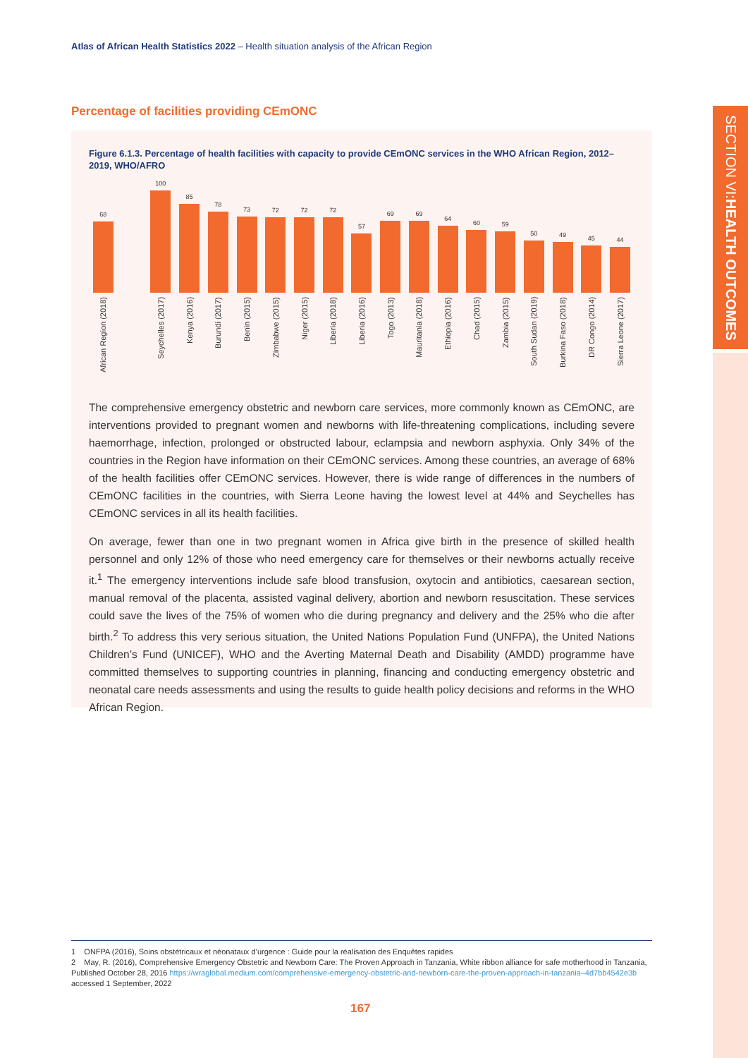SECTION VI: HEALTH OUTCOMES
Atlas of African Health Statistics 2022 – Health situation analysis of the African Region
Percentage of facilities providing CEmONC
Figure 6.1.3. Percentage of health facilities with capacity to provide CEmONC services in the WHO African Region, 2012–2019, WHO/AFRO
68
African Region (2018)
100
Seychelles (2017)
85
Kenya (2016)
78
Burundi (2017)
73
Benin (2015)
72
Zimbabwe (2015)
72
Niger (2015)
72
Liberia (2018)
57
Liberia (2016)
69
Togo (2013)
69
Mauritania (2018)
64
Ethiopia (2016)
60
Chad (2015)
59
Zambia (2015)
50
South Sudan (2019)
49
Burkina Faso (2018)
45
DR Congo (2014)
44
Sierra Leone (2017)
The comprehensive emergency obstetric and newborn care services, more commonly known as CEmONC, are interventions provided to pregnant women and newborns with life-threatening complications, including severe haemorrhage, infection, prolonged or obstructed labour, eclampsia and newborn asphyxia. Only 34% of the countries in the Region have information on their CEmONC services. Among these countries, an average of 68% of the health facilities offer CEmONC services. However, there is wide range of differences in the numbers of CEmONC facilities in the countries, with Sierra Leone having the lowest level at 44% and Seychelles has CEmONC services in all its health facilities.
On average, fewer than one in two pregnant women in Africa give birth in the presence of skilled health personnel and only 12% of those who need emergency care for themselves or their newborns actually receive it.<sup>1</sup> The emergency interventions include safe blood transfusion, oxytocin and antibiotics, caesarean section, manual removal of the placenta, assisted vaginal delivery, abortion and newborn resuscitation. These services could save the lives of the 75% of women who die during pregnancy and delivery and the 25% who die after birth.<sup>2</sup> To address this very serious situation, the United Nations Population Fund (UNFPA), the United Nations Children’s Fund (UNICEF), WHO and the Averting Maternal Death and Disability (AMDD) programme have committed themselves to supporting countries in planning, financing and conducting emergency obstetric and neonatal care needs assessments and using the results to guide health policy decisions and reforms in the WHO African Region.
1 ONFPA (2016), Soins obstétricaux et néonataux d’urgence : Guide pour la réalisation des Enquêtes rapides
2 May, R. (2016), Comprehensive Emergency Obstetric and Newborn Care: The Proven Approach in Tanzania, White ribbon alliance for safe motherhood in Tanzania, Published October 28, 2016 https://wraglobal.medium.com/comprehensive-emergency-obstetric-and-newborn-care-the-proven-approach-in-tanzania–4d7bb4542e3b accessed 1 September, 2022
167